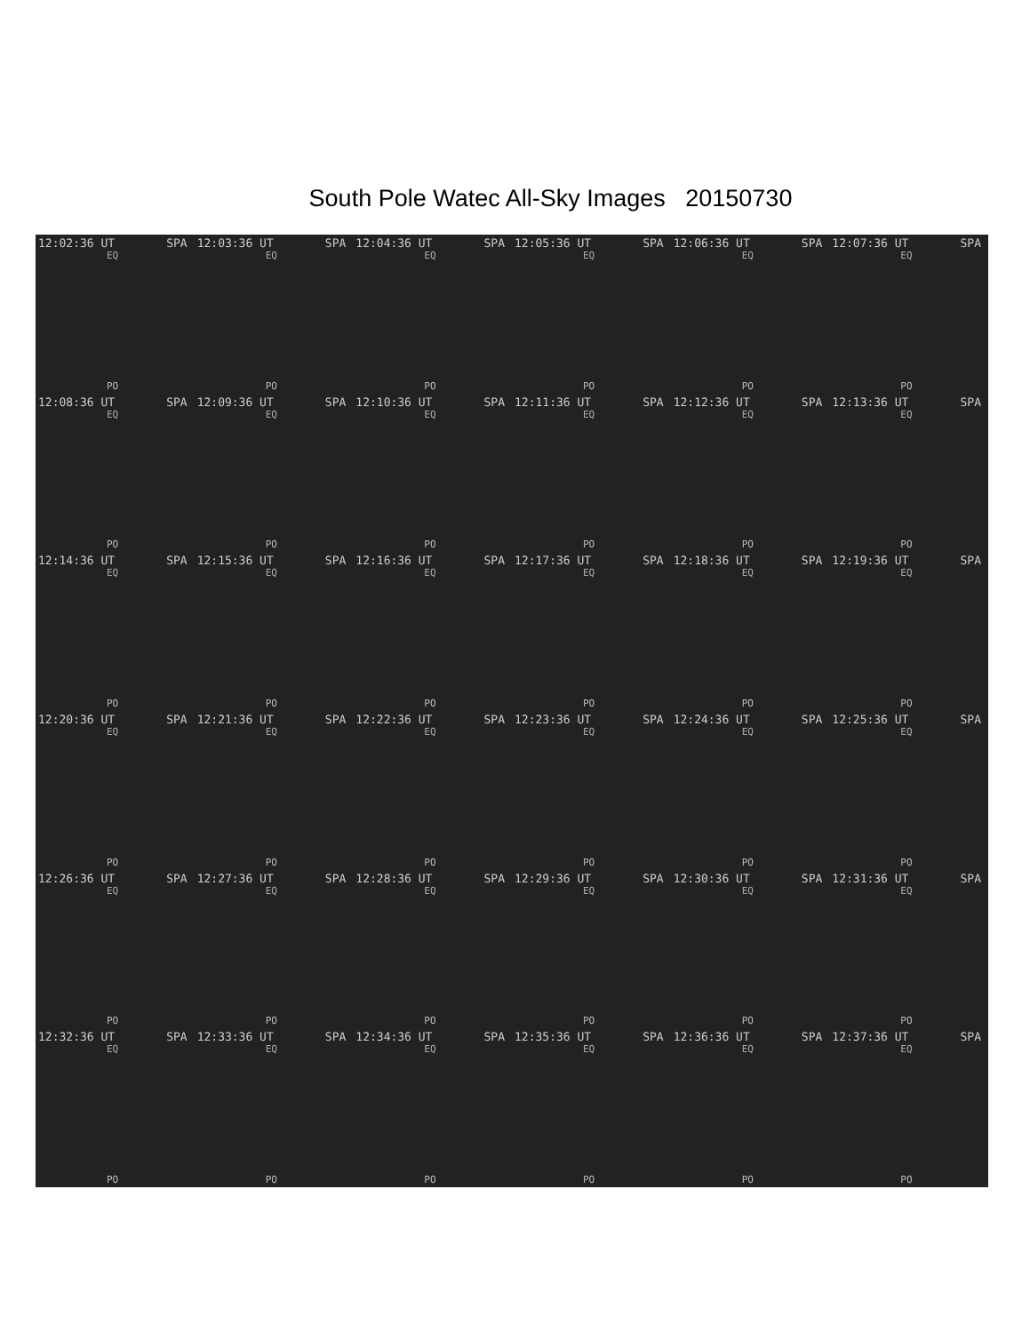South Pole Watec All-Sky Images 20150730
12:02:36 UT SPA
EQ
PO
12:03:36 UT SPA
EQ
PO
12:04:36 UT SPA
EQ
PO
12:05:36 UT SPA
EQ
PO
12:06:36 UT SPA
EQ
PO
12:07:36 UT SPA
EQ
PO
12:08:36 UT SPA
EQ
PO
12:09:36 UT SPA
EQ
PO
12:10:36 UT SPA
EQ
PO
12:11:36 UT SPA
EQ
PO
12:12:36 UT SPA
EQ
PO
12:13:36 UT SPA
EQ
PO
12:14:36 UT SPA
EQ
PO
12:15:36 UT SPA
EQ
PO
12:16:36 UT SPA
EQ
PO
12:17:36 UT SPA
EQ
PO
12:18:36 UT SPA
EQ
PO
12:19:36 UT SPA
EQ
PO
12:20:36 UT SPA
EQ
PO
12:21:36 UT SPA
EQ
PO
12:22:36 UT SPA
EQ
PO
12:23:36 UT SPA
EQ
PO
12:24:36 UT SPA
EQ
PO
12:25:36 UT SPA
EQ
PO
12:26:36 UT SPA
EQ
PO
12:27:36 UT SPA
EQ
PO
12:28:36 UT SPA
EQ
PO
12:29:36 UT SPA
EQ
PO
12:30:36 UT SPA
EQ
PO
12:31:36 UT SPA
EQ
PO
12:32:36 UT SPA
EQ
PO
12:33:36 UT SPA
EQ
PO
12:34:36 UT SPA
EQ
PO
12:35:36 UT SPA
EQ
PO
12:36:36 UT SPA
EQ
PO
12:37:36 UT SPA
EQ
PO